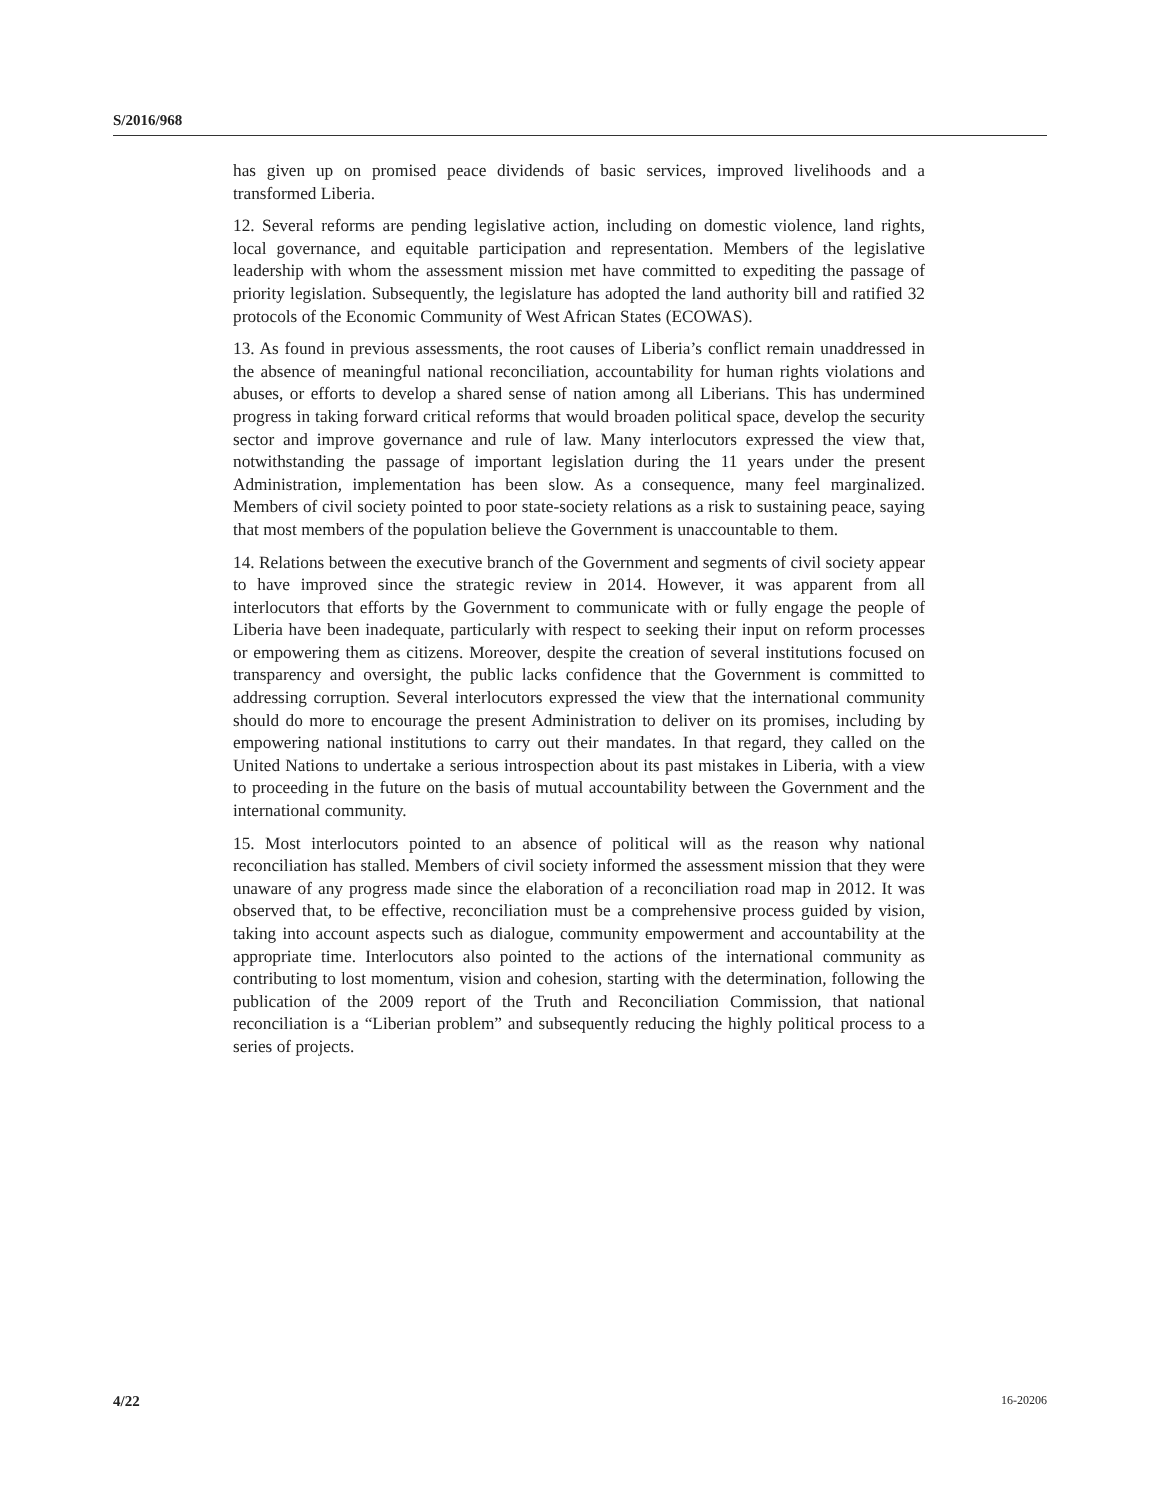S/2016/968
has given up on promised peace dividends of basic services, improved livelihoods and a transformed Liberia.
12. Several reforms are pending legislative action, including on domestic violence, land rights, local governance, and equitable participation and representation. Members of the legislative leadership with whom the assessment mission met have committed to expediting the passage of priority legislation. Subsequently, the legislature has adopted the land authority bill and ratified 32 protocols of the Economic Community of West African States (ECOWAS).
13. As found in previous assessments, the root causes of Liberia’s conflict remain unaddressed in the absence of meaningful national reconciliation, accountability for human rights violations and abuses, or efforts to develop a shared sense of nation among all Liberians. This has undermined progress in taking forward critical reforms that would broaden political space, develop the security sector and improve governance and rule of law. Many interlocutors expressed the view that, notwithstanding the passage of important legislation during the 11 years under the present Administration, implementation has been slow. As a consequence, many feel marginalized. Members of civil society pointed to poor state-society relations as a risk to sustaining peace, saying that most members of the population believe the Government is unaccountable to them.
14. Relations between the executive branch of the Government and segments of civil society appear to have improved since the strategic review in 2014. However, it was apparent from all interlocutors that efforts by the Government to communicate with or fully engage the people of Liberia have been inadequate, particularly with respect to seeking their input on reform processes or empowering them as citizens. Moreover, despite the creation of several institutions focused on transparency and oversight, the public lacks confidence that the Government is committed to addressing corruption. Several interlocutors expressed the view that the international community should do more to encourage the present Administration to deliver on its promises, including by empowering national institutions to carry out their mandates. In that regard, they called on the United Nations to undertake a serious introspection about its past mistakes in Liberia, with a view to proceeding in the future on the basis of mutual accountability between the Government and the international community.
15. Most interlocutors pointed to an absence of political will as the reason why national reconciliation has stalled. Members of civil society informed the assessment mission that they were unaware of any progress made since the elaboration of a reconciliation road map in 2012. It was observed that, to be effective, reconciliation must be a comprehensive process guided by vision, taking into account aspects such as dialogue, community empowerment and accountability at the appropriate time. Interlocutors also pointed to the actions of the international community as contributing to lost momentum, vision and cohesion, starting with the determination, following the publication of the 2009 report of the Truth and Reconciliation Commission, that national reconciliation is a “Liberian problem” and subsequently reducing the highly political process to a series of projects.
4/22 16-20206